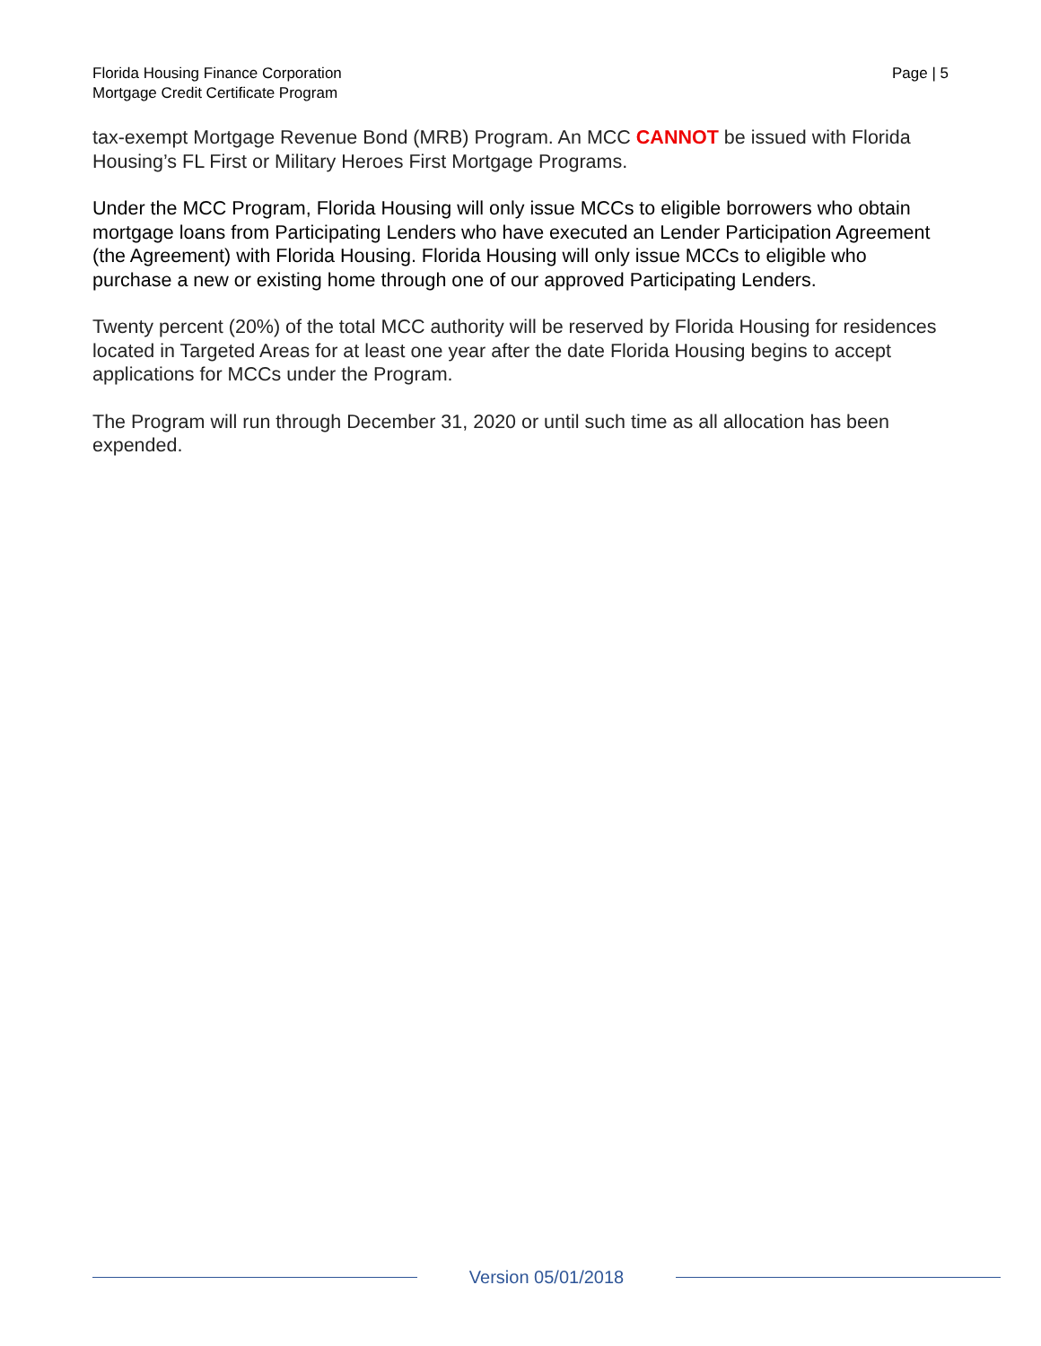Florida Housing Finance Corporation
Mortgage Credit Certificate Program
Page | 5
tax-exempt Mortgage Revenue Bond (MRB) Program. An MCC CANNOT be issued with Florida Housing’s FL First or Military Heroes First Mortgage Programs.
Under the MCC Program, Florida Housing will only issue MCCs to eligible borrowers who obtain mortgage loans from Participating Lenders who have executed an Lender Participation Agreement (the Agreement) with Florida Housing. Florida Housing will only issue MCCs to eligible who purchase a new or existing home through one of our approved Participating Lenders.
Twenty percent (20%) of the total MCC authority will be reserved by Florida Housing for residences located in Targeted Areas for at least one year after the date Florida Housing begins to accept applications for MCCs under the Program.
The Program will run through December 31, 2020 or until such time as all allocation has been expended.
Version 05/01/2018